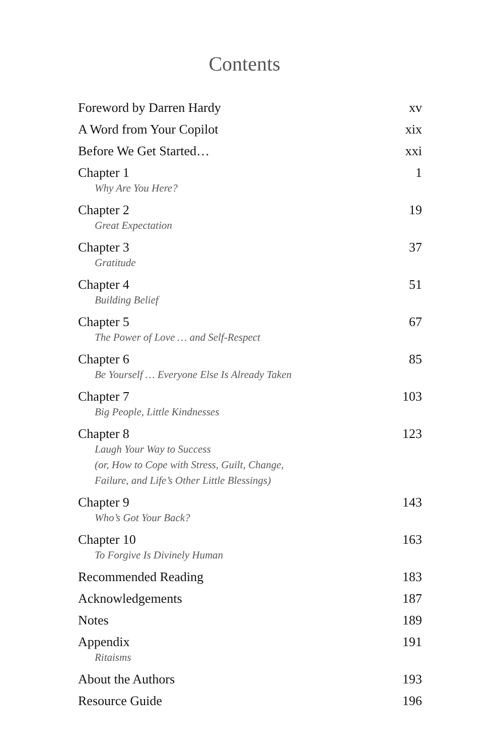Contents
Foreword by Darren Hardy xv
A Word from Your Copilot xix
Before We Get Started… xxi
Chapter 1 1
Why Are You Here?
Chapter 2 19
Great Expectation
Chapter 3 37
Gratitude
Chapter 4 51
Building Belief
Chapter 5 67
The Power of Love … and Self-Respect
Chapter 6 85
Be Yourself … Everyone Else Is Already Taken
Chapter 7 103
Big People, Little Kindnesses
Chapter 8 123
Laugh Your Way to Success
(or, How to Cope with Stress, Guilt, Change,
Failure, and Life’s Other Little Blessings)
Chapter 9 143
Who’s Got Your Back?
Chapter 10 163
To Forgive Is Divinely Human
Recommended Reading 183
Acknowledgements 187
Notes 189
Appendix 191
Ritaisms
About the Authors 193
Resource Guide 196